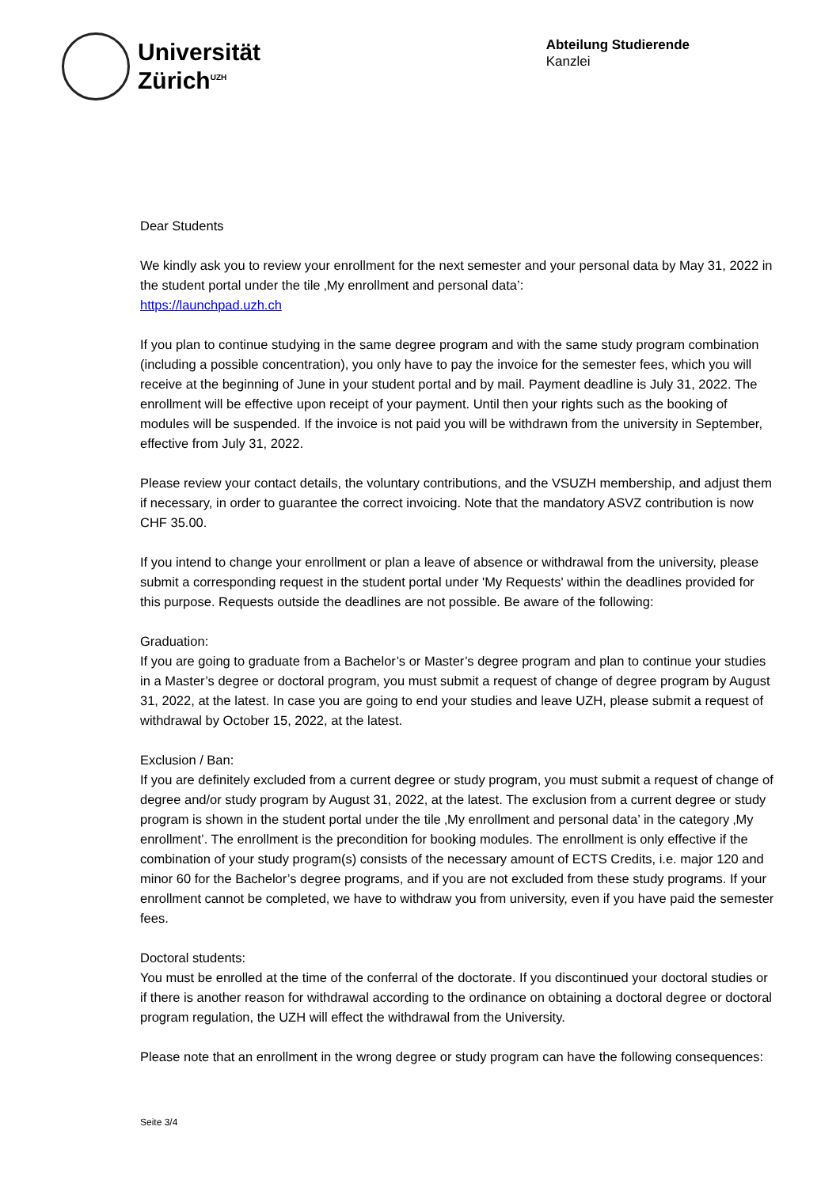Universität
Zürich<sup>UZH</sup>
Abteilung Studierende
Kanzlei
Dear Students
We kindly ask you to review your enrollment for the next semester and your personal data by May 31, 2022 in the student portal under the tile ‚My enrollment and personal data’:
https://launchpad.uzh.ch
If you plan to continue studying in the same degree program and with the same study program combination (including a possible concentration), you only have to pay the invoice for the semester fees, which you will receive at the beginning of June in your student portal and by mail. Payment deadline is July 31, 2022. The enrollment will be effective upon receipt of your payment. Until then your rights such as the booking of modules will be suspended. If the invoice is not paid you will be withdrawn from the university in September, effective from July 31, 2022.
Please review your contact details, the voluntary contributions, and the VSUZH membership, and adjust them if necessary, in order to guarantee the correct invoicing. Note that the mandatory ASVZ contribution is now CHF 35.00.
If you intend to change your enrollment or plan a leave of absence or withdrawal from the university, please submit a corresponding request in the student portal under 'My Requests' within the deadlines provided for this purpose. Requests outside the deadlines are not possible. Be aware of the following:
Graduation:
If you are going to graduate from a Bachelor’s or Master’s degree program and plan to continue your studies in a Master’s degree or doctoral program, you must submit a request of change of degree program by August 31, 2022, at the latest. In case you are going to end your studies and leave UZH, please submit a request of withdrawal by October 15, 2022, at the latest.
Exclusion / Ban:
If you are definitely excluded from a current degree or study program, you must submit a request of change of degree and/or study program by August 31, 2022, at the latest. The exclusion from a current degree or study program is shown in the student portal under the tile ‚My enrollment and personal data’ in the category ‚My enrollment’. The enrollment is the precondition for booking modules. The enrollment is only effective if the combination of your study program(s) consists of the necessary amount of ECTS Credits, i.e. major 120 and minor 60 for the Bachelor’s degree programs, and if you are not excluded from these study programs. If your enrollment cannot be completed, we have to withdraw you from university, even if you have paid the semester fees.
Doctoral students:
You must be enrolled at the time of the conferral of the doctorate. If you discontinued your doctoral studies or if there is another reason for withdrawal according to the ordinance on obtaining a doctoral degree or doctoral program regulation, the UZH will effect the withdrawal from the University.
Please note that an enrollment in the wrong degree or study program can have the following consequences:
Seite 3/4